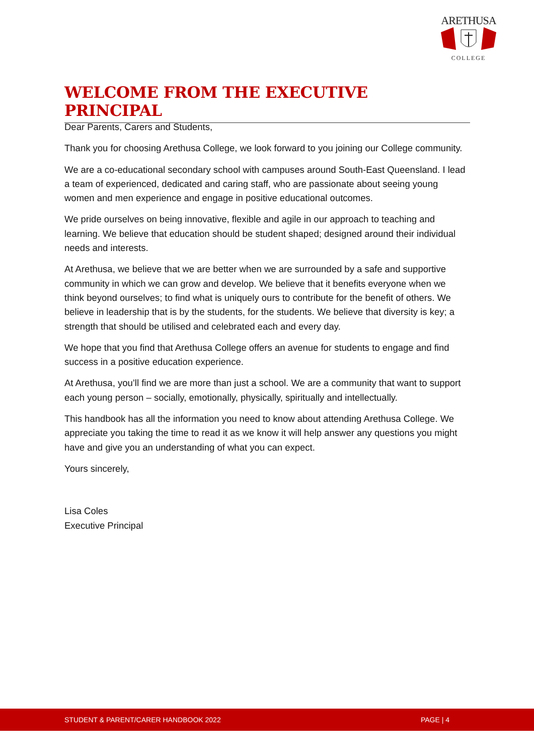ARETHUSA
COLLEGE
WELCOME FROM THE EXECUTIVE PRINCIPAL
Dear Parents, Carers and Students,
Thank you for choosing Arethusa College, we look forward to you joining our College community.
We are a co-educational secondary school with campuses around South-East Queensland. I lead a team of experienced, dedicated and caring staff, who are passionate about seeing young women and men experience and engage in positive educational outcomes.
We pride ourselves on being innovative, flexible and agile in our approach to teaching and learning. We believe that education should be student shaped; designed around their individual needs and interests.
At Arethusa, we believe that we are better when we are surrounded by a safe and supportive community in which we can grow and develop. We believe that it benefits everyone when we think beyond ourselves; to find what is uniquely ours to contribute for the benefit of others. We believe in leadership that is by the students, for the students. We believe that diversity is key; a strength that should be utilised and celebrated each and every day.
We hope that you find that Arethusa College offers an avenue for students to engage and find success in a positive education experience.
At Arethusa, you’ll find we are more than just a school. We are a community that want to support each young person – socially, emotionally, physically, spiritually and intellectually.
This handbook has all the information you need to know about attending Arethusa College. We appreciate you taking the time to read it as we know it will help answer any questions you might have and give you an understanding of what you can expect.
Yours sincerely,
Lisa Coles
Executive Principal
STUDENT & PARENT/CARER HANDBOOK 2022 PAGE | 4